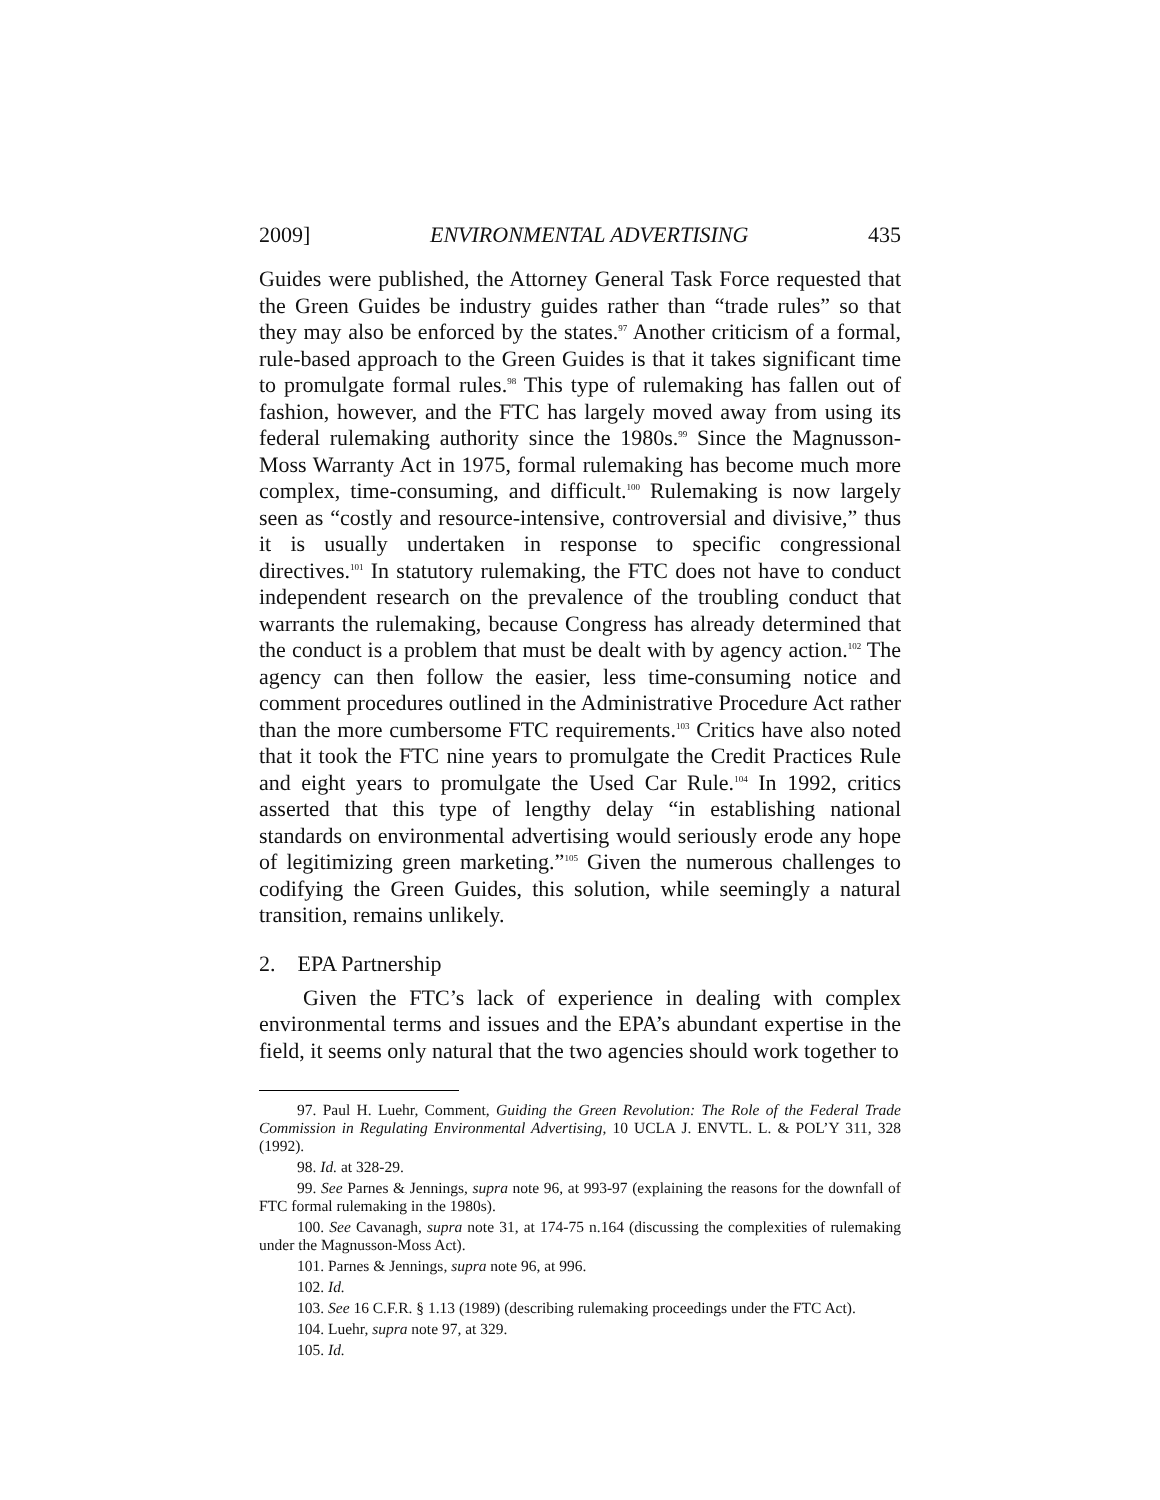2009] ENVIRONMENTAL ADVERTISING 435
Guides were published, the Attorney General Task Force requested that the Green Guides be industry guides rather than “trade rules” so that they may also be enforced by the states.<sup>97</sup> Another criticism of a formal, rule-based approach to the Green Guides is that it takes significant time to promulgate formal rules.<sup>98</sup> This type of rulemaking has fallen out of fashion, however, and the FTC has largely moved away from using its federal rulemaking authority since the 1980s.<sup>99</sup> Since the Magnusson-Moss Warranty Act in 1975, formal rulemaking has become much more complex, time-consuming, and difficult.<sup>100</sup> Rulemaking is now largely seen as “costly and resource-intensive, controversial and divisive,” thus it is usually undertaken in response to specific congressional directives.<sup>101</sup> In statutory rulemaking, the FTC does not have to conduct independent research on the prevalence of the troubling conduct that warrants the rulemaking, because Congress has already determined that the conduct is a problem that must be dealt with by agency action.<sup>102</sup> The agency can then follow the easier, less time-consuming notice and comment procedures outlined in the Administrative Procedure Act rather than the more cumbersome FTC requirements.<sup>103</sup> Critics have also noted that it took the FTC nine years to promulgate the Credit Practices Rule and eight years to promulgate the Used Car Rule.<sup>104</sup> In 1992, critics asserted that this type of lengthy delay “in establishing national standards on environmental advertising would seriously erode any hope of legitimizing green marketing.”<sup>105</sup> Given the numerous challenges to codifying the Green Guides, this solution, while seemingly a natural transition, remains unlikely.
2. EPA Partnership
Given the FTC’s lack of experience in dealing with complex environmental terms and issues and the EPA’s abundant expertise in the field, it seems only natural that the two agencies should work together to
97. Paul H. Luehr, Comment, Guiding the Green Revolution: The Role of the Federal Trade Commission in Regulating Environmental Advertising, 10 UCLA J. ENVTL. L. & POL’Y 311, 328 (1992).
98. Id. at 328-29.
99. See Parnes & Jennings, supra note 96, at 993-97 (explaining the reasons for the downfall of FTC formal rulemaking in the 1980s).
100. See Cavanagh, supra note 31, at 174-75 n.164 (discussing the complexities of rulemaking under the Magnusson-Moss Act).
101. Parnes & Jennings, supra note 96, at 996.
102. Id.
103. See 16 C.F.R. § 1.13 (1989) (describing rulemaking proceedings under the FTC Act).
104. Luehr, supra note 97, at 329.
105. Id.